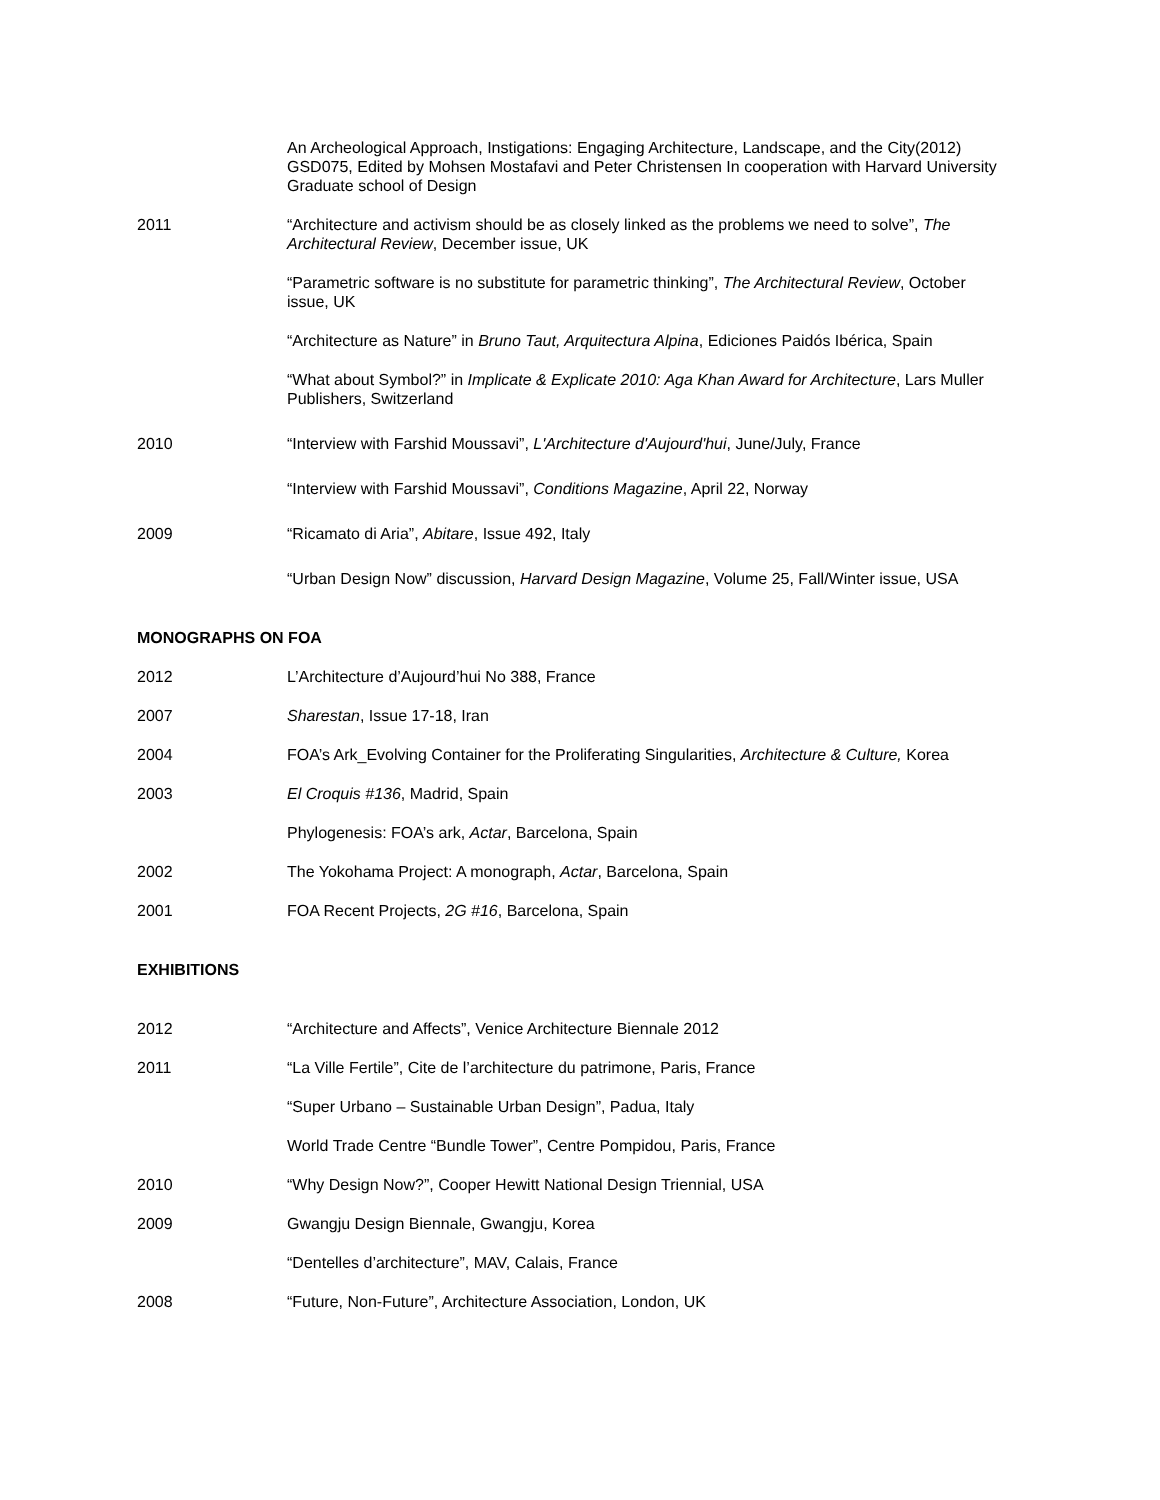An Archeological Approach, Instigations: Engaging Architecture, Landscape, and the City(2012) GSD075, Edited by Mohsen Mostafavi and Peter Christensen In cooperation with Harvard University Graduate school of Design
2011 “Architecture and activism should be as closely linked as the problems we need to solve”, The Architectural Review, December issue, UK
“Parametric software is no substitute for parametric thinking”, The Architectural Review, October issue, UK
“Architecture as Nature” in Bruno Taut, Arquitectura Alpina, Ediciones Paidós Ibérica, Spain
“What about Symbol?” in Implicate & Explicate 2010: Aga Khan Award for Architecture, Lars Muller Publishers, Switzerland
2010 “Interview with Farshid Moussavi”, L'Architecture d'Aujourd'hui, June/July, France
“Interview with Farshid Moussavi”, Conditions Magazine, April 22, Norway
2009 “Ricamato di Aria”, Abitare, Issue 492, Italy
“Urban Design Now” discussion, Harvard Design Magazine, Volume 25, Fall/Winter issue, USA
MONOGRAPHS ON FOA
2012 L’Architecture d’Aujourd’hui No 388, France
2007 Sharestan, Issue 17-18, Iran
2004 FOA’s Ark_Evolving Container for the Proliferating Singularities, Architecture & Culture, Korea
2003 El Croquis #136, Madrid, Spain
Phylogenesis: FOA’s ark, Actar, Barcelona, Spain
2002 The Yokohama Project: A monograph, Actar, Barcelona, Spain
2001 FOA Recent Projects, 2G #16, Barcelona, Spain
EXHIBITIONS
2012 “Architecture and Affects”, Venice Architecture Biennale 2012
2011 “La Ville Fertile”, Cite de l’architecture du patrimone, Paris, France
“Super Urbano – Sustainable Urban Design”, Padua, Italy
World Trade Centre “Bundle Tower”, Centre Pompidou, Paris, France
2010 “Why Design Now?”, Cooper Hewitt National Design Triennial, USA
2009 Gwangju Design Biennale, Gwangju, Korea
“Dentelles d’architecture”, MAV, Calais, France
2008 “Future, Non-Future”, Architecture Association, London, UK